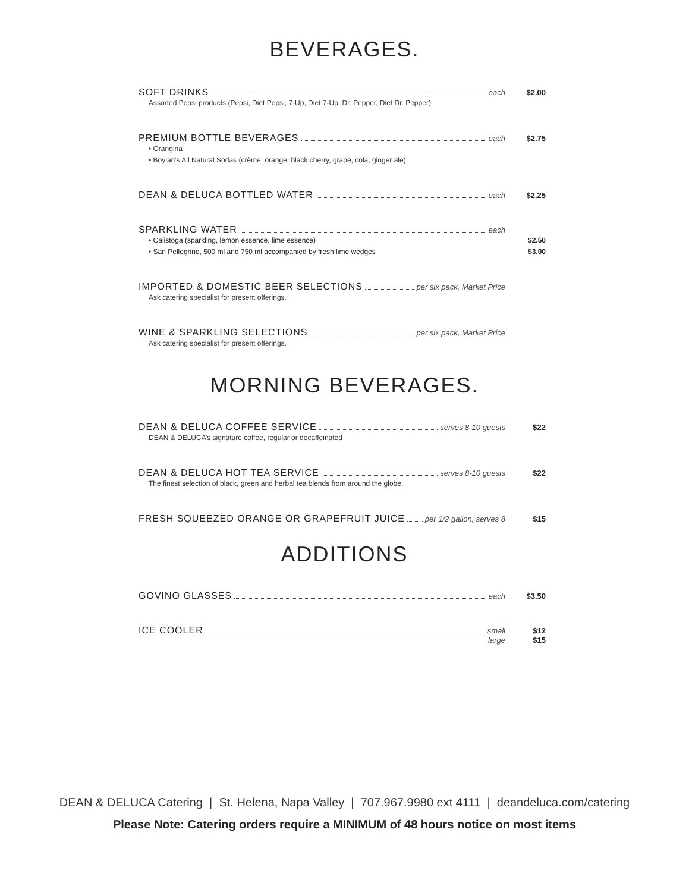BEVERAGES.
SOFT DRINKS each $2.00
Assorted Pepsi products (Pepsi, Diet Pepsi, 7-Up, Diet 7-Up, Dr. Pepper, Diet Dr. Pepper)
PREMIUM BOTTLE BEVERAGES each $2.75
• Orangina
• Boylan’s All Natural Sodas (crème, orange, black cherry, grape, cola, ginger ale)
DEAN & DELUCA BOTTLED WATER each $2.25
SPARKLING WATER each
• Calistoga (sparkling, lemon essence, lime essence) $2.50
• San Pellegrino, 500 ml and 750 ml accompanied by fresh lime wedges $3.00
IMPORTED & DOMESTIC BEER SELECTIONS per six pack, Market Price
Ask catering specialist for present offerings.
WINE & SPARKLING SELECTIONS per six pack, Market Price
Ask catering specialist for present offerings.
MORNING BEVERAGES.
DEAN & DELUCA COFFEE SERVICE serves 8-10 guests $22
DEAN & DELUCA’s signature coffee, regular or decaffeinated
DEAN & DELUCA HOT TEA SERVICE serves 8-10 guests $22
The finest selection of black, green and herbal tea blends from around the globe.
FRESH SQUEEZED ORANGE OR GRAPEFRUIT JUICE per 1/2 gallon, serves 8 $15
ADDITIONS
GOVINO GLASSES each $3.50
ICE COOLER small $12
large $15
DEAN & DELUCA Catering | St. Helena, Napa Valley | 707.967.9980 ext 4111 | deandeluca.com/catering
Please Note: Catering orders require a MINIMUM of 48 hours notice on most items